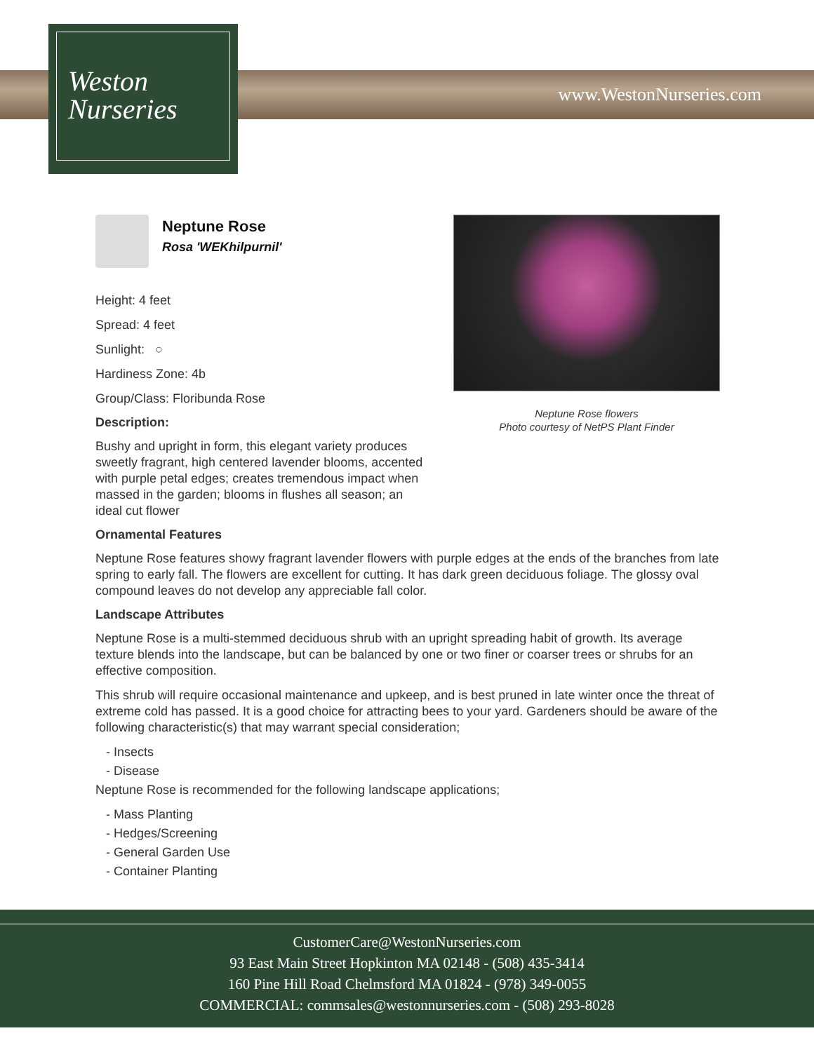www.WestonNurseries.com
Weston
Nurseries
Neptune Rose flowers
Photo courtesy of NetPS Plant Finder
Neptune Rose
Rosa 'WEKhilpurnil'
Height: 4 feet
Spread: 4 feet
Sunlight: ○
Hardiness Zone: 4b
Group/Class: Floribunda Rose
Description:
Bushy and upright in form, this elegant variety produces sweetly fragrant, high centered lavender blooms, accented with purple petal edges; creates tremendous impact when massed in the garden; blooms in flushes all season; an ideal cut flower
Ornamental Features
Neptune Rose features showy fragrant lavender flowers with purple edges at the ends of the branches from late spring to early fall. The flowers are excellent for cutting. It has dark green deciduous foliage. The glossy oval compound leaves do not develop any appreciable fall color.
Landscape Attributes
Neptune Rose is a multi-stemmed deciduous shrub with an upright spreading habit of growth. Its average texture blends into the landscape, but can be balanced by one or two finer or coarser trees or shrubs for an effective composition.
This shrub will require occasional maintenance and upkeep, and is best pruned in late winter once the threat of extreme cold has passed. It is a good choice for attracting bees to your yard. Gardeners should be aware of the following characteristic(s) that may warrant special consideration;
- Insects
- Disease
Neptune Rose is recommended for the following landscape applications;
- Mass Planting
- Hedges/Screening
- General Garden Use
- Container Planting
CustomerCare@WestonNurseries.com
93 East Main Street Hopkinton MA 02148 - (508) 435-3414
160 Pine Hill Road Chelmsford MA 01824 - (978) 349-0055
COMMERCIAL: commsales@westonnurseries.com - (508) 293-8028